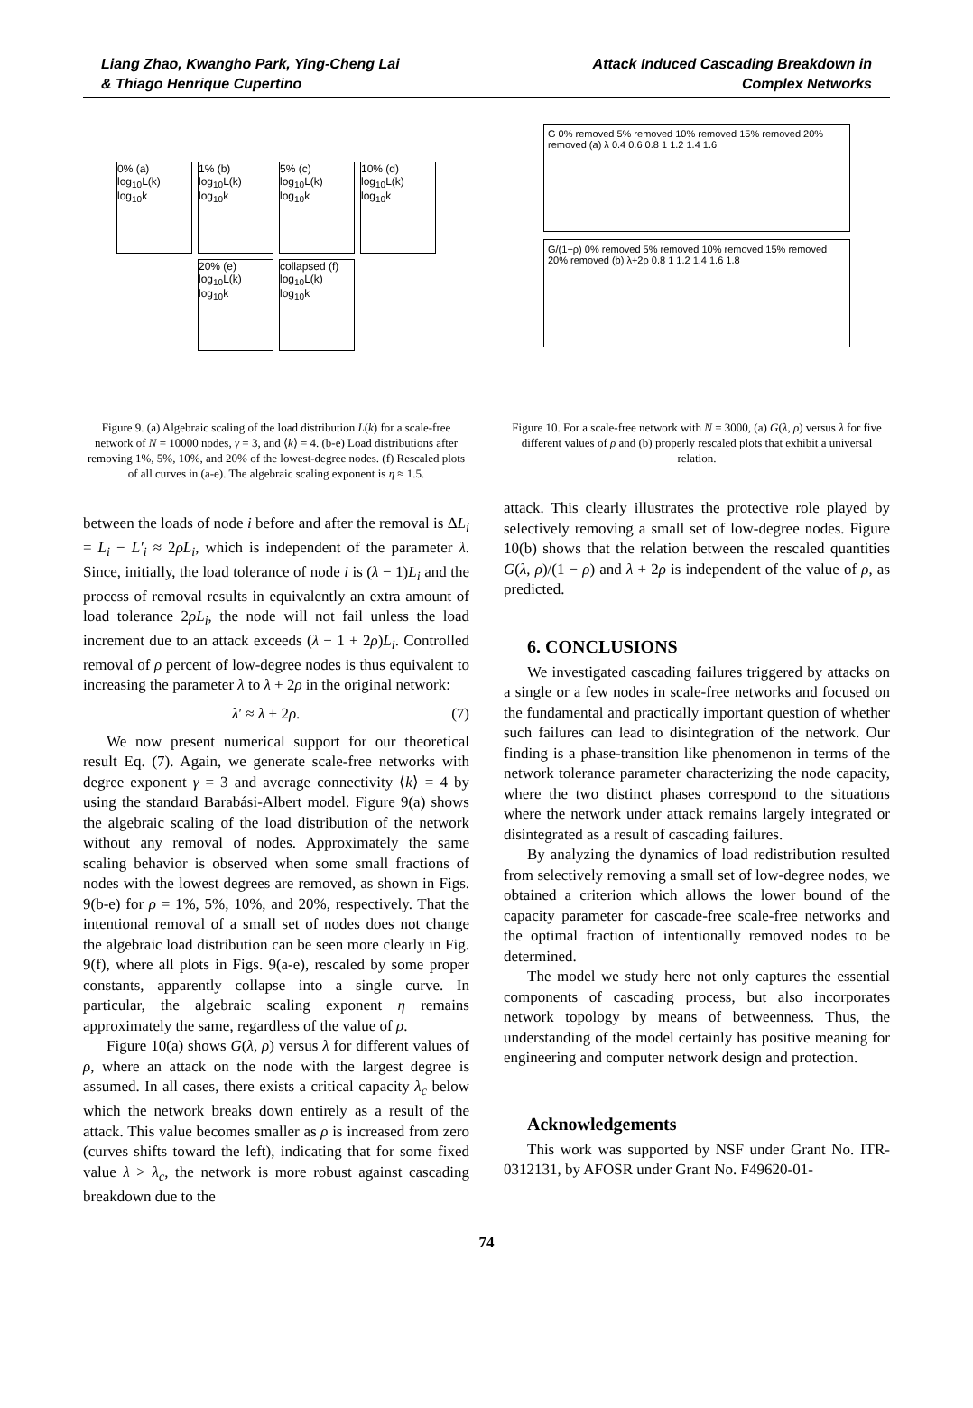Liang Zhao, Kwangho Park, Ying-Cheng Lai
& Thiago Henrique Cupertino
Attack Induced Cascading Breakdown in
Complex Networks
0% (a) log<sub>10</sub>L(k) log<sub>10</sub>k
1% (b) log<sub>10</sub>L(k) log<sub>10</sub>k
5% (c) log<sub>10</sub>L(k) log<sub>10</sub>k
10% (d) log<sub>10</sub>L(k) log<sub>10</sub>k
20% (e) log<sub>10</sub>L(k) log<sub>10</sub>k
collapsed (f) log<sub>10</sub>L(k) log<sub>10</sub>k
Figure 9. (a) Algebraic scaling of the load distribution L(k) for a scale-free network of N = 10000 nodes, γ = 3, and ⟨k⟩ = 4. (b-e) Load distributions after removing 1%, 5%, 10%, and 20% of the lowest-degree nodes. (f) Rescaled plots of all curves in (a-e). The algebraic scaling exponent is η ≈ 1.5.
between the loads of node i before and after the removal is ΔL<sub>i</sub> = L<sub>i</sub> − L′<sub>i</sub> ≈ 2ρL<sub>i</sub>, which is independent of the parameter λ. Since, initially, the load tolerance of node i is (λ − 1)L<sub>i</sub> and the process of removal results in equivalently an extra amount of load tolerance 2ρL<sub>i</sub>, the node will not fail unless the load increment due to an attack exceeds (λ − 1 + 2ρ)L<sub>i</sub>. Controlled removal of ρ percent of low-degree nodes is thus equivalent to increasing the parameter λ to λ + 2ρ in the original network:
λ′ ≈ λ + 2ρ. (7)
We now present numerical support for our theoretical result Eq. (7). Again, we generate scale-free networks with degree exponent γ = 3 and average connectivity ⟨k⟩ = 4 by using the standard Barabási-Albert model. Figure 9(a) shows the algebraic scaling of the load distribution of the network without any removal of nodes. Approximately the same scaling behavior is observed when some small fractions of nodes with the lowest degrees are removed, as shown in Figs. 9(b-e) for ρ = 1%, 5%, 10%, and 20%, respectively. That the intentional removal of a small set of nodes does not change the algebraic load distribution can be seen more clearly in Fig. 9(f), where all plots in Figs. 9(a-e), rescaled by some proper constants, apparently collapse into a single curve. In particular, the algebraic scaling exponent η remains approximately the same, regardless of the value of ρ.
Figure 10(a) shows G(λ, ρ) versus λ for different values of ρ, where an attack on the node with the largest degree is assumed. In all cases, there exists a critical capacity λ<sub>c</sub> below which the network breaks down entirely as a result of the attack. This value becomes smaller as ρ is increased from zero (curves shifts toward the left), indicating that for some fixed value λ > λ<sub>c</sub>, the network is more robust against cascading breakdown due to the
G 0% removed 5% removed 10% removed 15% removed 20% removed (a) λ 0.4 0.6 0.8 1 1.2 1.4 1.6
G/(1−ρ) 0% removed 5% removed 10% removed 15% removed 20% removed (b) λ+2ρ 0.8 1 1.2 1.4 1.6 1.8
Figure 10. For a scale-free network with N = 3000, (a) G(λ, ρ) versus λ for five different values of ρ and (b) properly rescaled plots that exhibit a universal relation.
attack. This clearly illustrates the protective role played by selectively removing a small set of low-degree nodes. Figure 10(b) shows that the relation between the rescaled quantities G(λ, ρ)/(1 − ρ) and λ + 2ρ is independent of the value of ρ, as predicted.
6. CONCLUSIONS
We investigated cascading failures triggered by attacks on a single or a few nodes in scale-free networks and focused on the fundamental and practically important question of whether such failures can lead to disintegration of the network. Our finding is a phase-transition like phenomenon in terms of the network tolerance parameter characterizing the node capacity, where the two distinct phases correspond to the situations where the network under attack remains largely integrated or disintegrated as a result of cascading failures.
By analyzing the dynamics of load redistribution resulted from selectively removing a small set of low-degree nodes, we obtained a criterion which allows the lower bound of the capacity parameter for cascade-free scale-free networks and the optimal fraction of intentionally removed nodes to be determined.
The model we study here not only captures the essential components of cascading process, but also incorporates network topology by means of betweenness. Thus, the understanding of the model certainly has positive meaning for engineering and computer network design and protection.
Acknowledgements
This work was supported by NSF under Grant No. ITR-0312131, by AFOSR under Grant No. F49620-01-
74